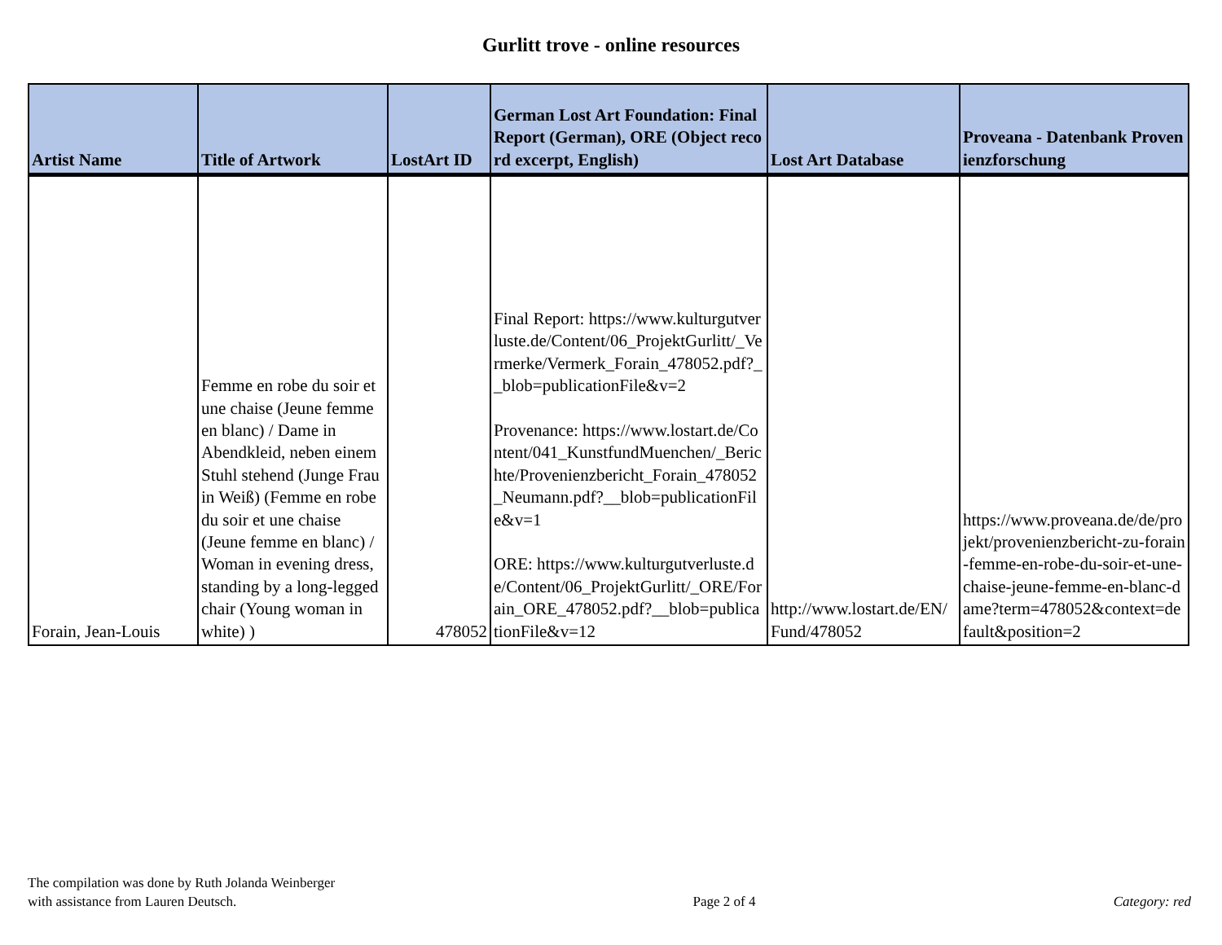Gurlitt trove - online resources
| Artist Name | Title of Artwork | LostArt ID | German Lost Art Foundation: Final Report (German), ORE (Object record excerpt, English) | Lost Art Database | Proveana - Datenbank Provenienzforschung |
| --- | --- | --- | --- | --- | --- |
| Forain, Jean-Louis | Femme en robe du soir et une chaise (Jeune femme en blanc) / Dame in Abendkleid, neben einem Stuhl stehend (Junge Frau in Weiß) (Femme en robe du soir et une chaise (Jeune femme en blanc) / Woman in evening dress, standing by a long-legged chair (Young woman in white) ) | 478052 | Final Report: https://www.kulturgutverluste.de/Content/06_ProjektGurlitt/_Vermerke/Vermerk_Forain_478052.pdf?__blob=publicationFile&v=2 Provenance: https://www.lostart.de/Content/041_KunstfundMuenchen/_Berichte/Provenienzbericht_Forain_478052_Neumann.pdf?__blob=publicationFile&v=1 ORE: https://www.kulturgutverluste.de/Content/06_ProjektGurlitt/_ORE/Forain_ORE_478052.pdf?__blob=publicationFile&v=12 | http://www.lostart.de/EN/Fund/478052 | https://www.proveana.de/de/projekt/provenienzbericht-zu-forain-femme-en-robe-du-soir-et-une-chaise-jeune-femme-en-blanc-dame?term=478052&context=default&position=2 |
The compilation was done by Ruth Jolanda Weinberger
with assistance from Lauren Deutsch.
Page 2 of 4
Category: red